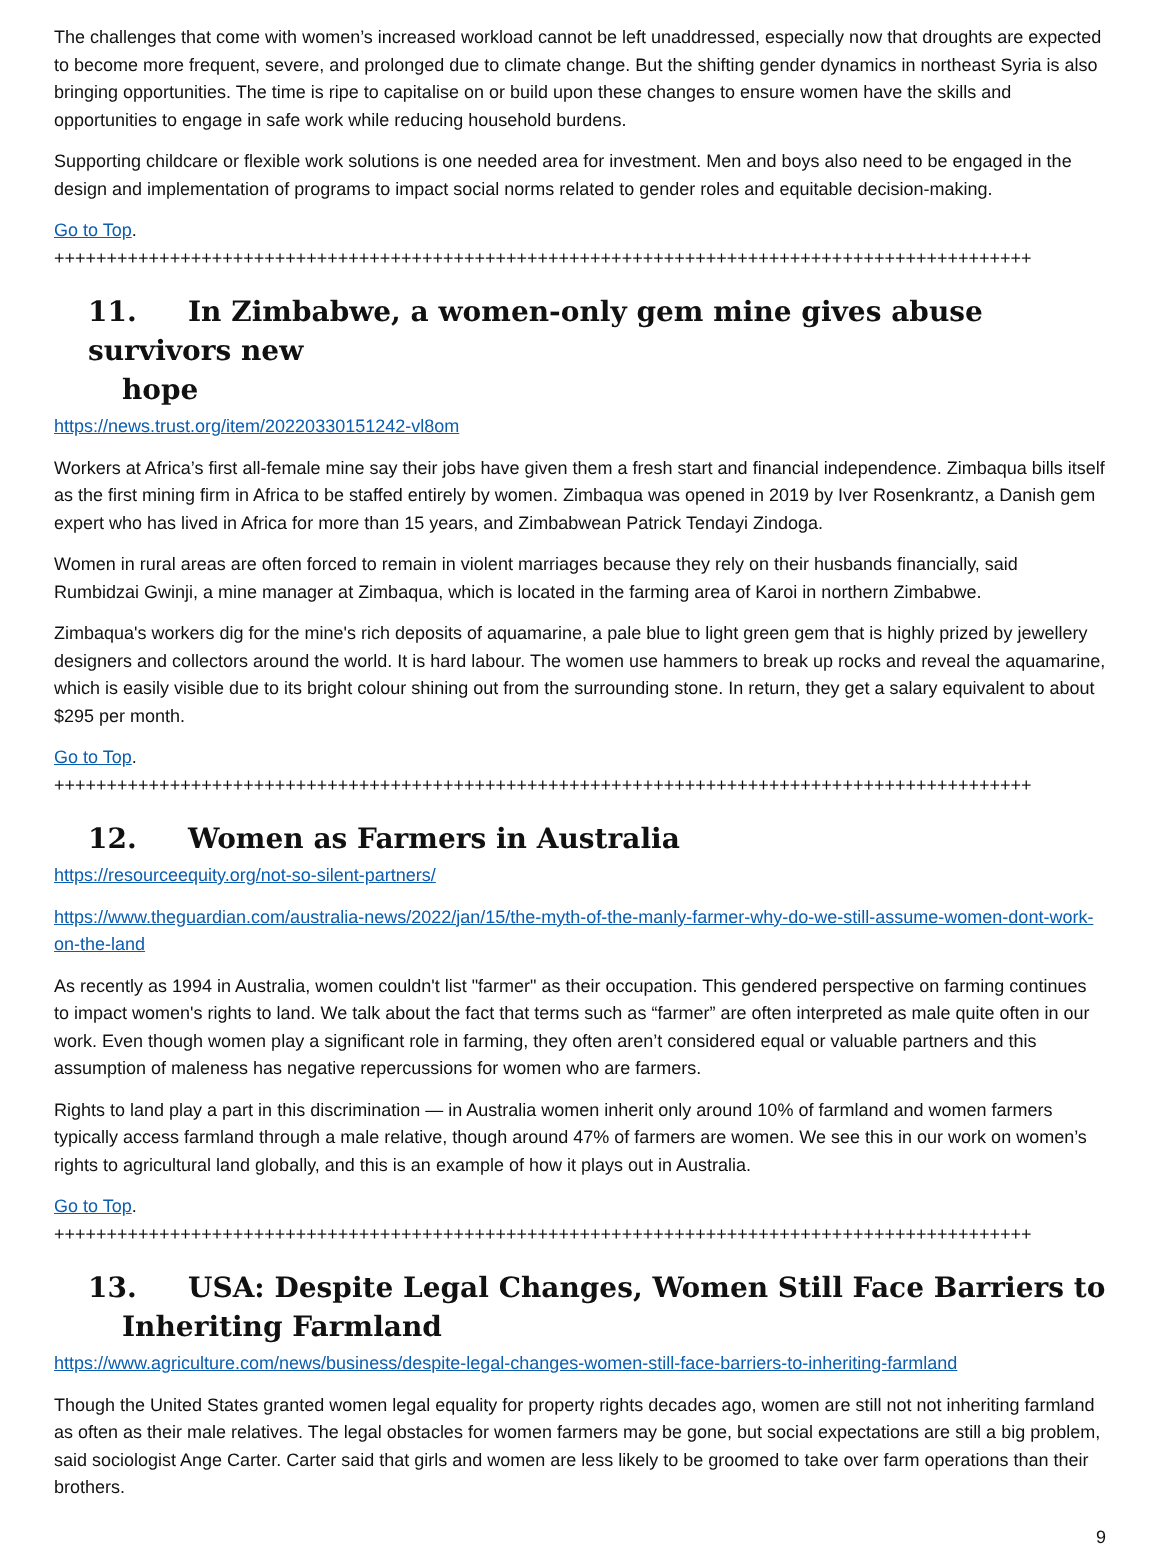The challenges that come with women’s increased workload cannot be left unaddressed, especially now that droughts are expected to become more frequent, severe, and prolonged due to climate change. But the shifting gender dynamics in northeast Syria is also bringing opportunities. The time is ripe to capitalise on or build upon these changes to ensure women have the skills and opportunities to engage in safe work while reducing household burdens.
Supporting childcare or flexible work solutions is one needed area for investment. Men and boys also need to be engaged in the design and implementation of programs to impact social norms related to gender roles and equitable decision-making.
Go to Top. +++++++++++++++++++++++++++++++++++++++++++++++++++++++++++++++++++++++++++++++++++++++++++++
11. In Zimbabwe, a women-only gem mine gives abuse survivors new
hope
https://news.trust.org/item/20220330151242-vl8om
Workers at Africa’s first all-female mine say their jobs have given them a fresh start and financial independence. Zimbaqua bills itself as the first mining firm in Africa to be staffed entirely by women. Zimbaqua was opened in 2019 by Iver Rosenkrantz, a Danish gem expert who has lived in Africa for more than 15 years, and Zimbabwean Patrick Tendayi Zindoga.
Women in rural areas are often forced to remain in violent marriages because they rely on their husbands financially, said Rumbidzai Gwinji, a mine manager at Zimbaqua, which is located in the farming area of Karoi in northern Zimbabwe.
Zimbaqua's workers dig for the mine's rich deposits of aquamarine, a pale blue to light green gem that is highly prized by jewellery designers and collectors around the world. It is hard labour. The women use hammers to break up rocks and reveal the aquamarine, which is easily visible due to its bright colour shining out from the surrounding stone. In return, they get a salary equivalent to about $295 per month.
Go to Top. +++++++++++++++++++++++++++++++++++++++++++++++++++++++++++++++++++++++++++++++++++++++++++++
12. Women as Farmers in Australia
https://resourceequity.org/not-so-silent-partners/
https://www.theguardian.com/australia-news/2022/jan/15/the-myth-of-the-manly-farmer-why-do-we-still-assume-women-dont-work-on-the-land
As recently as 1994 in Australia, women couldn't list "farmer" as their occupation. This gendered perspective on farming continues to impact women's rights to land. We talk about the fact that terms such as “farmer” are often interpreted as male quite often in our work. Even though women play a significant role in farming, they often aren’t considered equal or valuable partners and this assumption of maleness has negative repercussions for women who are farmers.
Rights to land play a part in this discrimination — in Australia women inherit only around 10% of farmland and women farmers typically access farmland through a male relative, though around 47% of farmers are women. We see this in our work on women’s rights to agricultural land globally, and this is an example of how it plays out in Australia.
Go to Top. +++++++++++++++++++++++++++++++++++++++++++++++++++++++++++++++++++++++++++++++++++++++++++++
13. USA: Despite Legal Changes, Women Still Face Barriers to
Inheriting Farmland
https://www.agriculture.com/news/business/despite-legal-changes-women-still-face-barriers-to-inheriting-farmland
Though the United States granted women legal equality for property rights decades ago, women are still not not inheriting farmland as often as their male relatives. The legal obstacles for women farmers may be gone, but social expectations are still a big problem, said sociologist Ange Carter. Carter said that girls and women are less likely to be groomed to take over farm operations than their brothers.
9